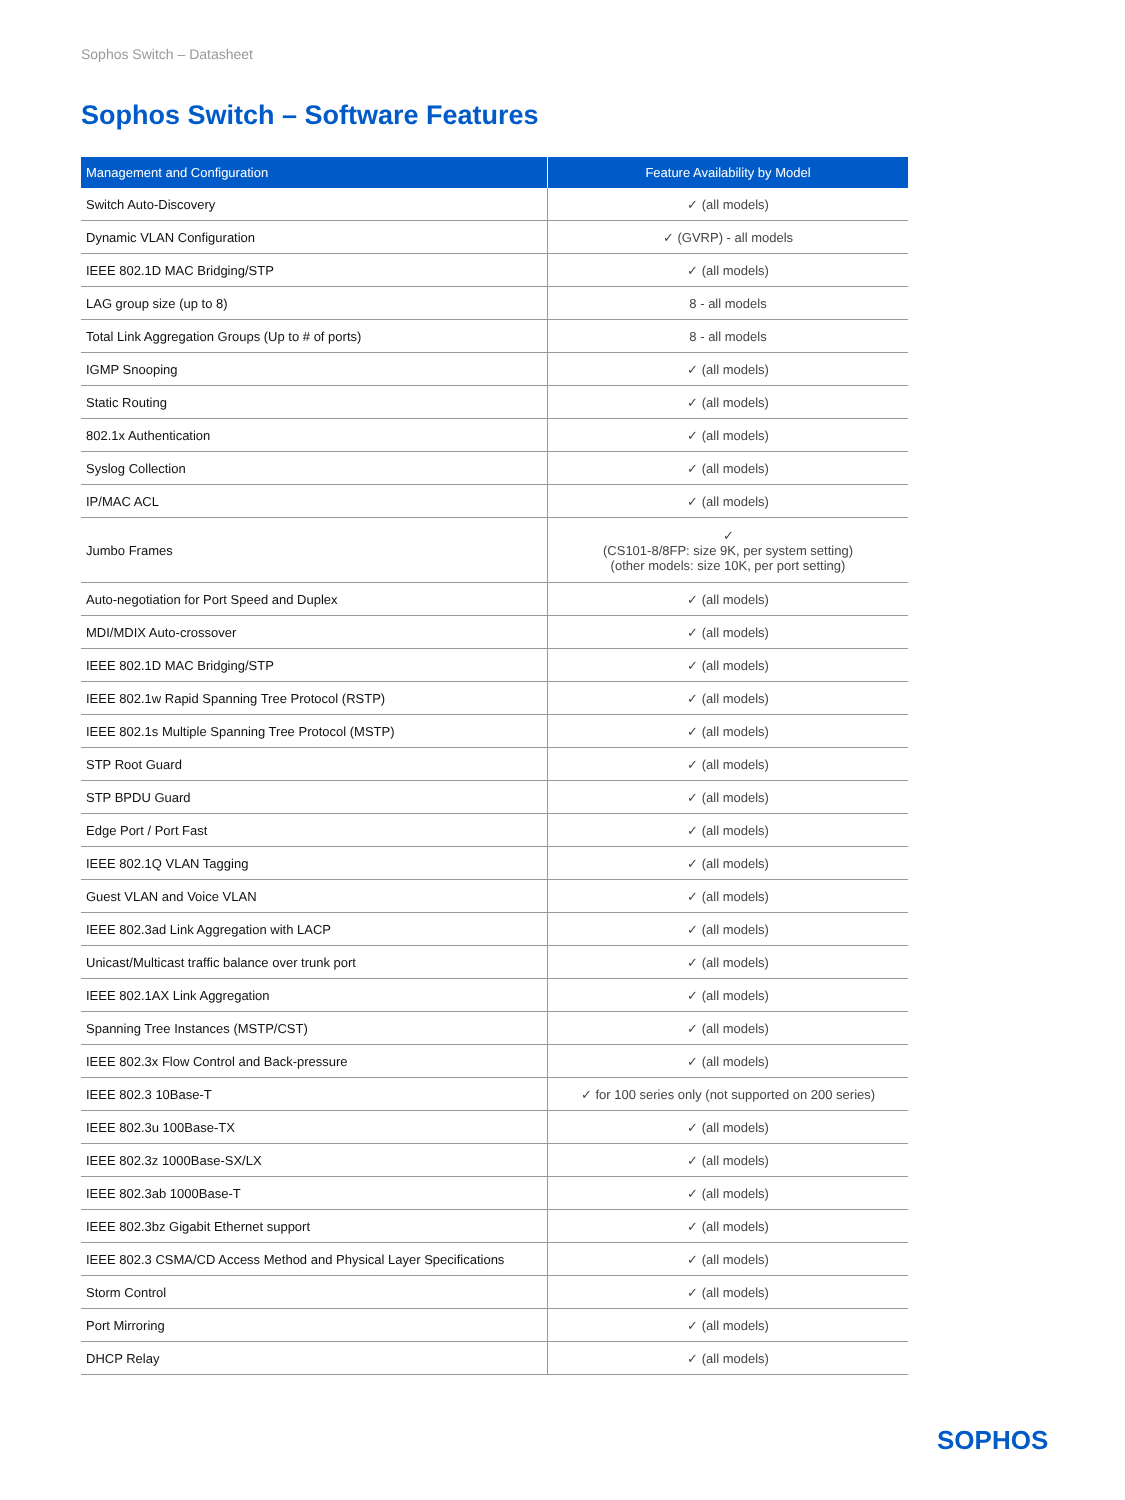Sophos Switch – Datasheet
Sophos Switch – Software Features
| Management and Configuration | Feature Availability by Model |
| --- | --- |
| Switch Auto-Discovery | ✓ (all models) |
| Dynamic VLAN Configuration | ✓ (GVRP) - all models |
| IEEE 802.1D MAC Bridging/STP | ✓ (all models) |
| LAG group size (up to 8) | 8 - all models |
| Total Link Aggregation Groups (Up to # of ports) | 8 - all models |
| IGMP Snooping | ✓ (all models) |
| Static Routing | ✓ (all models) |
| 802.1x Authentication | ✓ (all models) |
| Syslog Collection | ✓ (all models) |
| IP/MAC ACL | ✓ (all models) |
| Jumbo Frames | ✓ (CS101-8/8FP: size 9K, per system setting) (other models: size 10K, per port setting) |
| Auto-negotiation for Port Speed and Duplex | ✓ (all models) |
| MDI/MDIX Auto-crossover | ✓ (all models) |
| IEEE 802.1D MAC Bridging/STP | ✓ (all models) |
| IEEE 802.1w Rapid Spanning Tree Protocol (RSTP) | ✓ (all models) |
| IEEE 802.1s Multiple Spanning Tree Protocol (MSTP) | ✓ (all models) |
| STP Root Guard | ✓ (all models) |
| STP BPDU Guard | ✓ (all models) |
| Edge Port / Port Fast | ✓ (all models) |
| IEEE 802.1Q VLAN Tagging | ✓ (all models) |
| Guest VLAN and Voice VLAN | ✓ (all models) |
| IEEE 802.3ad Link Aggregation with LACP | ✓ (all models) |
| Unicast/Multicast traffic balance over trunk port | ✓ (all models) |
| IEEE 802.1AX Link Aggregation | ✓ (all models) |
| Spanning Tree Instances (MSTP/CST) | ✓ (all models) |
| IEEE 802.3x Flow Control and Back-pressure | ✓ (all models) |
| IEEE 802.3 10Base-T | ✓ for 100 series only (not supported on 200 series) |
| IEEE 802.3u 100Base-TX | ✓ (all models) |
| IEEE 802.3z 1000Base-SX/LX | ✓ (all models) |
| IEEE 802.3ab 1000Base-T | ✓ (all models) |
| IEEE 802.3bz Gigabit Ethernet support | ✓ (all models) |
| IEEE 802.3 CSMA/CD Access Method and Physical Layer Specifications | ✓ (all models) |
| Storm Control | ✓ (all models) |
| Port Mirroring | ✓ (all models) |
| DHCP Relay | ✓ (all models) |
SOPHOS